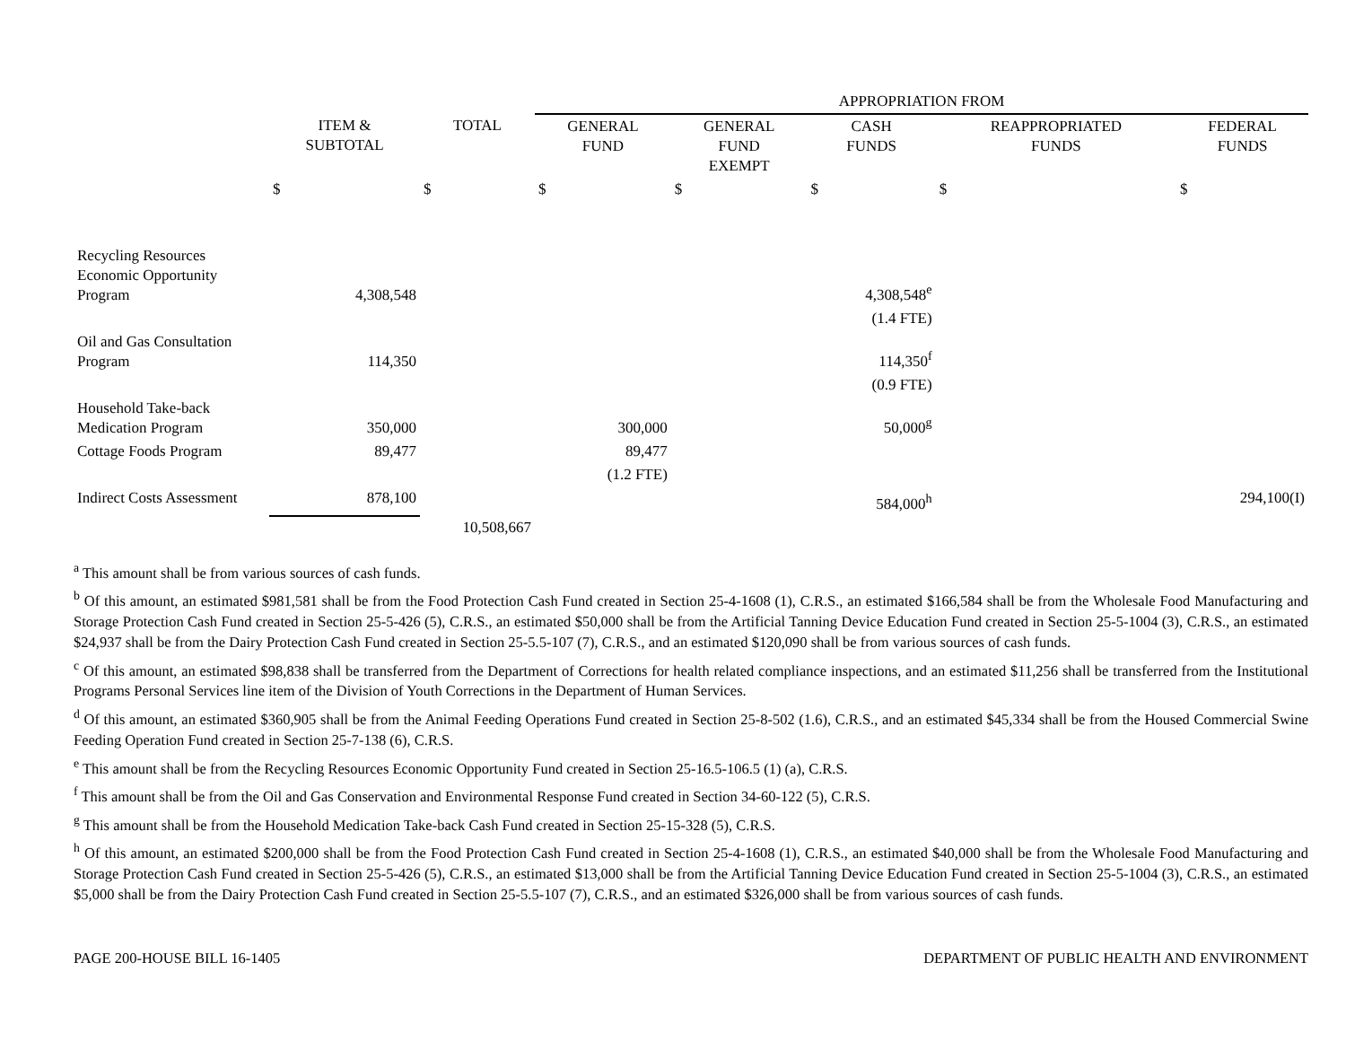| | | | APPROPRIATION FROM | | | | |
| --- | --- | --- | --- | --- | --- | --- | --- |
| | ITEM & SUBTOTAL | TOTAL | GENERAL FUND | GENERAL FUND EXEMPT | CASH FUNDS | REAPPROPRIATED FUNDS | FEDERAL FUNDS |
| | $ | $ | $ | $ | $ | $ | $ |
| Recycling Resources Economic Opportunity Program | 4,308,548 | | | | 4,308,548<sup>e</sup> | | |
| | | | | | (1.4 FTE) | | |
| Oil and Gas Consultation Program | 114,350 | | | | 114,350<sup>f</sup> | | |
| | | | | | (0.9 FTE) | | |
| Household Take-back Medication Program | 350,000 | | 300,000 | | 50,000<sup>g</sup> | | |
| Cottage Foods Program | 89,477 | | 89,477 | | | | |
| | | | (1.2 FTE) | | | | |
| Indirect Costs Assessment | 878,100 | | | | 584,000<sup>h</sup> | | 294,100(I) |
| | | 10,508,667 | | | | | |
<sup>a</sup> This amount shall be from various sources of cash funds.
<sup>b</sup> Of this amount, an estimated $981,581 shall be from the Food Protection Cash Fund created in Section 25-4-1608 (1), C.R.S., an estimated $166,584 shall be from the Wholesale Food Manufacturing and Storage Protection Cash Fund created in Section 25-5-426 (5), C.R.S., an estimated $50,000 shall be from the Artificial Tanning Device Education Fund created in Section 25-5-1004 (3), C.R.S., an estimated $24,937 shall be from the Dairy Protection Cash Fund created in Section 25-5.5-107 (7), C.R.S., and an estimated $120,090 shall be from various sources of cash funds.
<sup>c</sup> Of this amount, an estimated $98,838 shall be transferred from the Department of Corrections for health related compliance inspections, and an estimated $11,256 shall be transferred from the Institutional Programs Personal Services line item of the Division of Youth Corrections in the Department of Human Services.
<sup>d</sup> Of this amount, an estimated $360,905 shall be from the Animal Feeding Operations Fund created in Section 25-8-502 (1.6), C.R.S., and an estimated $45,334 shall be from the Housed Commercial Swine Feeding Operation Fund created in Section 25-7-138 (6), C.R.S.
<sup>e</sup> This amount shall be from the Recycling Resources Economic Opportunity Fund created in Section 25-16.5-106.5 (1) (a), C.R.S.
<sup>f</sup> This amount shall be from the Oil and Gas Conservation and Environmental Response Fund created in Section 34-60-122 (5), C.R.S.
<sup>g</sup> This amount shall be from the Household Medication Take-back Cash Fund created in Section 25-15-328 (5), C.R.S.
<sup>h</sup> Of this amount, an estimated $200,000 shall be from the Food Protection Cash Fund created in Section 25-4-1608 (1), C.R.S., an estimated $40,000 shall be from the Wholesale Food Manufacturing and Storage Protection Cash Fund created in Section 25-5-426 (5), C.R.S., an estimated $13,000 shall be from the Artificial Tanning Device Education Fund created in Section 25-5-1004 (3), C.R.S., an estimated $5,000 shall be from the Dairy Protection Cash Fund created in Section 25-5.5-107 (7), C.R.S., and an estimated $326,000 shall be from various sources of cash funds.
PAGE 200-HOUSE BILL 16-1405 DEPARTMENT OF PUBLIC HEALTH AND ENVIRONMENT